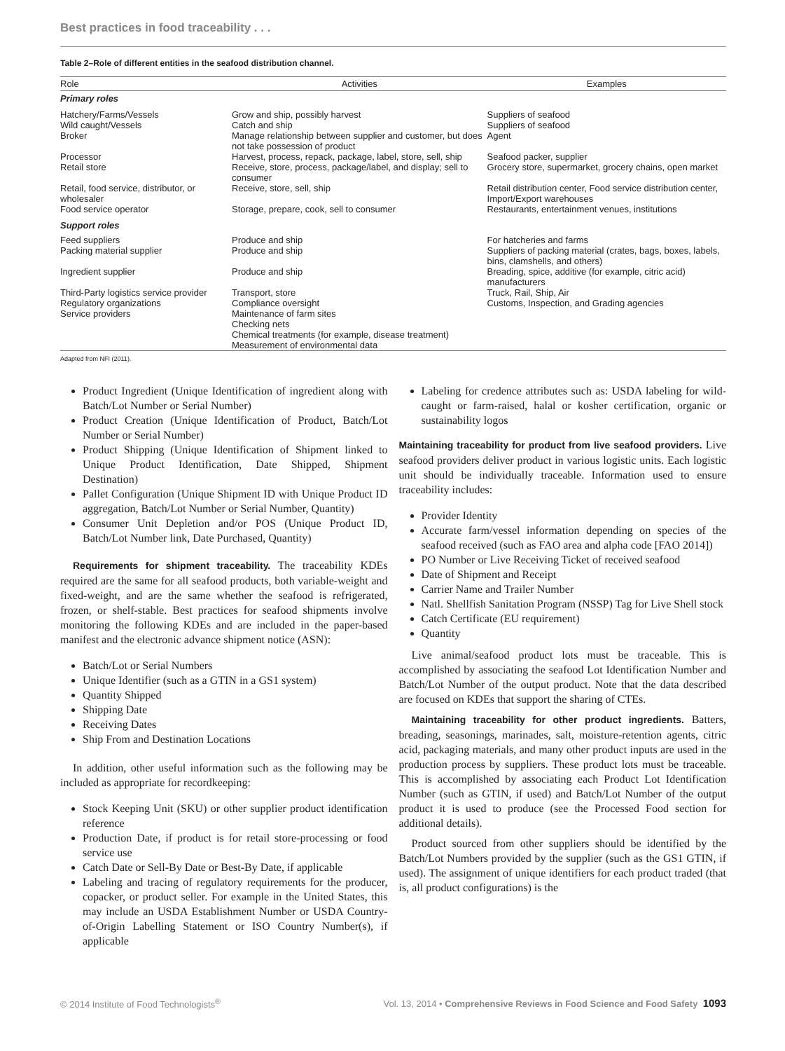Best practices in food traceability . . .
Table 2–Role of different entities in the seafood distribution channel.
| Role | Activities | Examples |
| --- | --- | --- |
| Primary roles | | |
| Hatchery/Farms/Vessels | Grow and ship, possibly harvest | Suppliers of seafood |
| Wild caught/Vessels | Catch and ship | Suppliers of seafood |
| Broker | Manage relationship between supplier and customer, but does not take possession of product | Agent |
| Processor | Harvest, process, repack, package, label, store, sell, ship | Seafood packer, supplier |
| Retail store | Receive, store, process, package/label, and display; sell to consumer | Grocery store, supermarket, grocery chains, open market |
| Retail, food service, distributor, or wholesaler | Receive, store, sell, ship | Retail distribution center, Food service distribution center, Import/Export warehouses |
| Food service operator | Storage, prepare, cook, sell to consumer | Restaurants, entertainment venues, institutions |
| Support roles | | |
| Feed suppliers | Produce and ship | For hatcheries and farms |
| Packing material supplier | Produce and ship | Suppliers of packing material (crates, bags, boxes, labels, bins, clamshells, and others) |
| Ingredient supplier | Produce and ship | Breading, spice, additive (for example, citric acid) manufacturers |
| Third-Party logistics service provider | Transport, store | Truck, Rail, Ship, Air |
| Regulatory organizations | Compliance oversight | Customs, Inspection, and Grading agencies |
| Service providers | Maintenance of farm sites Checking nets Chemical treatments (for example, disease treatment) Measurement of environmental data | |
Adapted from NFI (2011).
Product Ingredient (Unique Identification of ingredient along with Batch/Lot Number or Serial Number)
Product Creation (Unique Identification of Product, Batch/Lot Number or Serial Number)
Product Shipping (Unique Identification of Shipment linked to Unique Product Identification, Date Shipped, Shipment Destination)
Pallet Configuration (Unique Shipment ID with Unique Product ID aggregation, Batch/Lot Number or Serial Number, Quantity)
Consumer Unit Depletion and/or POS (Unique Product ID, Batch/Lot Number link, Date Purchased, Quantity)
Requirements for shipment traceability. The traceability KDEs required are the same for all seafood products, both variable-weight and fixed-weight, and are the same whether the seafood is refrigerated, frozen, or shelf-stable. Best practices for seafood shipments involve monitoring the following KDEs and are included in the paper-based manifest and the electronic advance shipment notice (ASN):
Batch/Lot or Serial Numbers
Unique Identifier (such as a GTIN in a GS1 system)
Quantity Shipped
Shipping Date
Receiving Dates
Ship From and Destination Locations
In addition, other useful information such as the following may be included as appropriate for recordkeeping:
Stock Keeping Unit (SKU) or other supplier product identification reference
Production Date, if product is for retail store-processing or food service use
Catch Date or Sell-By Date or Best-By Date, if applicable
Labeling and tracing of regulatory requirements for the producer, copacker, or product seller. For example in the United States, this may include an USDA Establishment Number or USDA Country-of-Origin Labelling Statement or ISO Country Number(s), if applicable
Labeling for credence attributes such as: USDA labeling for wild-caught or farm-raised, halal or kosher certification, organic or sustainability logos
Maintaining traceability for product from live seafood providers. Live seafood providers deliver product in various logistic units. Each logistic unit should be individually traceable. Information used to ensure traceability includes:
Provider Identity
Accurate farm/vessel information depending on species of the seafood received (such as FAO area and alpha code [FAO 2014])
PO Number or Live Receiving Ticket of received seafood
Date of Shipment and Receipt
Carrier Name and Trailer Number
Natl. Shellfish Sanitation Program (NSSP) Tag for Live Shell stock
Catch Certificate (EU requirement)
Quantity
Live animal/seafood product lots must be traceable. This is accomplished by associating the seafood Lot Identification Number and Batch/Lot Number of the output product. Note that the data described are focused on KDEs that support the sharing of CTEs.
Maintaining traceability for other product ingredients. Batters, breading, seasonings, marinades, salt, moisture-retention agents, citric acid, packaging materials, and many other product inputs are used in the production process by suppliers. These product lots must be traceable. This is accomplished by associating each Product Lot Identification Number (such as GTIN, if used) and Batch/Lot Number of the output product it is used to produce (see the Processed Food section for additional details).
Product sourced from other suppliers should be identified by the Batch/Lot Numbers provided by the supplier (such as the GS1 GTIN, if used). The assignment of unique identifiers for each product traded (that is, all product configurations) is the
© 2014 Institute of Food Technologists<sup>®</sup> Vol. 13, 2014 • Comprehensive Reviews in Food Science and Food Safety 1093